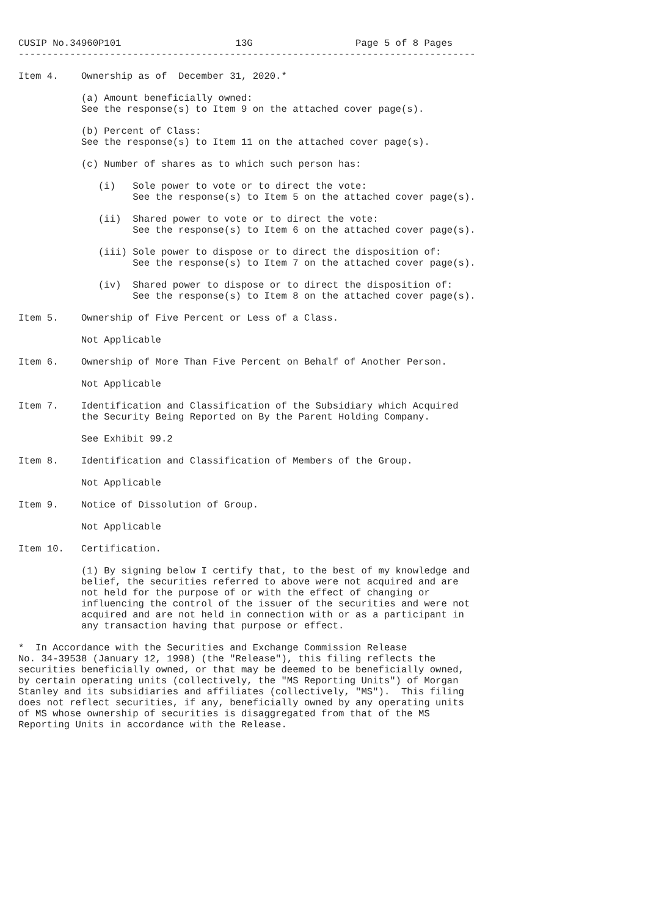CUSIP No.34960P101                    13G                  Page 5 of 8 Pages
--------------------------------------------------------------------------------

Item 4.    Ownership as of  December 31, 2020.*

           (a) Amount beneficially owned:
           See the response(s) to Item 9 on the attached cover page(s).

           (b) Percent of Class:
           See the response(s) to Item 11 on the attached cover page(s).

           (c) Number of shares as to which such person has:

              (i)   Sole power to vote or to direct the vote:
                    See the response(s) to Item 5 on the attached cover page(s).

              (ii)  Shared power to vote or to direct the vote:
                    See the response(s) to Item 6 on the attached cover page(s).

              (iii) Sole power to dispose or to direct the disposition of:
                    See the response(s) to Item 7 on the attached cover page(s).

              (iv)  Shared power to dispose or to direct the disposition of:
                    See the response(s) to Item 8 on the attached cover page(s).

Item 5.    Ownership of Five Percent or Less of a Class.

           Not Applicable

Item 6.    Ownership of More Than Five Percent on Behalf of Another Person.

           Not Applicable

Item 7.    Identification and Classification of the Subsidiary which Acquired
           the Security Being Reported on By the Parent Holding Company.

           See Exhibit 99.2

Item 8.    Identification and Classification of Members of the Group.

           Not Applicable

Item 9.    Notice of Dissolution of Group.

           Not Applicable

Item 10.   Certification.

           (1) By signing below I certify that, to the best of my knowledge and
           belief, the securities referred to above were not acquired and are
           not held for the purpose of or with the effect of changing or
           influencing the control of the issuer of the securities and were not
           acquired and are not held in connection with or as a participant in
           any transaction having that purpose or effect.

*  In Accordance with the Securities and Exchange Commission Release
No. 34-39538 (January 12, 1998) (the "Release"), this filing reflects the
securities beneficially owned, or that may be deemed to be beneficially owned,
by certain operating units (collectively, the "MS Reporting Units") of Morgan
Stanley and its subsidiaries and affiliates (collectively, "MS").  This filing
does not reflect securities, if any, beneficially owned by any operating units
of MS whose ownership of securities is disaggregated from that of the MS
Reporting Units in accordance with the Release.